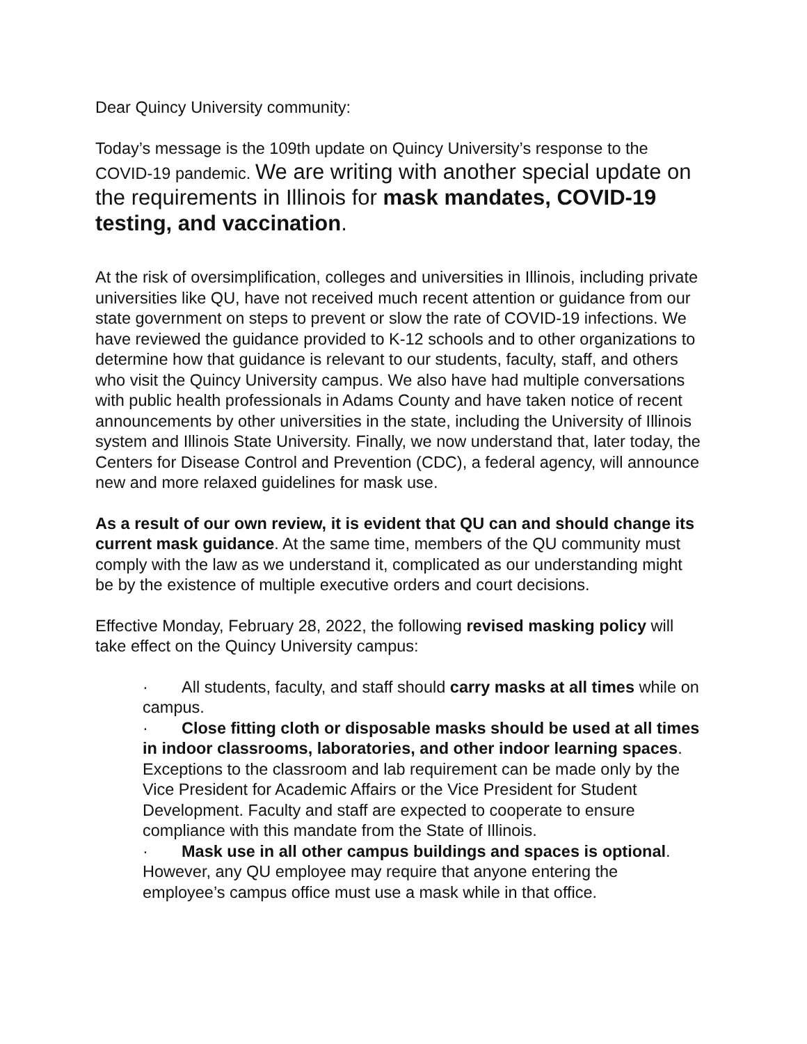Dear Quincy University community:
Today’s message is the 109th update on Quincy University’s response to the COVID-19 pandemic. We are writing with another special update on the requirements in Illinois for mask mandates, COVID-19 testing, and vaccination.
At the risk of oversimplification, colleges and universities in Illinois, including private universities like QU, have not received much recent attention or guidance from our state government on steps to prevent or slow the rate of COVID-19 infections. We have reviewed the guidance provided to K-12 schools and to other organizations to determine how that guidance is relevant to our students, faculty, staff, and others who visit the Quincy University campus. We also have had multiple conversations with public health professionals in Adams County and have taken notice of recent announcements by other universities in the state, including the University of Illinois system and Illinois State University. Finally, we now understand that, later today, the Centers for Disease Control and Prevention (CDC), a federal agency, will announce new and more relaxed guidelines for mask use.
As a result of our own review, it is evident that QU can and should change its current mask guidance. At the same time, members of the QU community must comply with the law as we understand it, complicated as our understanding might be by the existence of multiple executive orders and court decisions.
Effective Monday, February 28, 2022, the following revised masking policy will take effect on the Quincy University campus:
· All students, faculty, and staff should carry masks at all times while on campus.
· Close fitting cloth or disposable masks should be used at all times in indoor classrooms, laboratories, and other indoor learning spaces. Exceptions to the classroom and lab requirement can be made only by the Vice President for Academic Affairs or the Vice President for Student Development. Faculty and staff are expected to cooperate to ensure compliance with this mandate from the State of Illinois.
· Mask use in all other campus buildings and spaces is optional. However, any QU employee may require that anyone entering the employee’s campus office must use a mask while in that office.